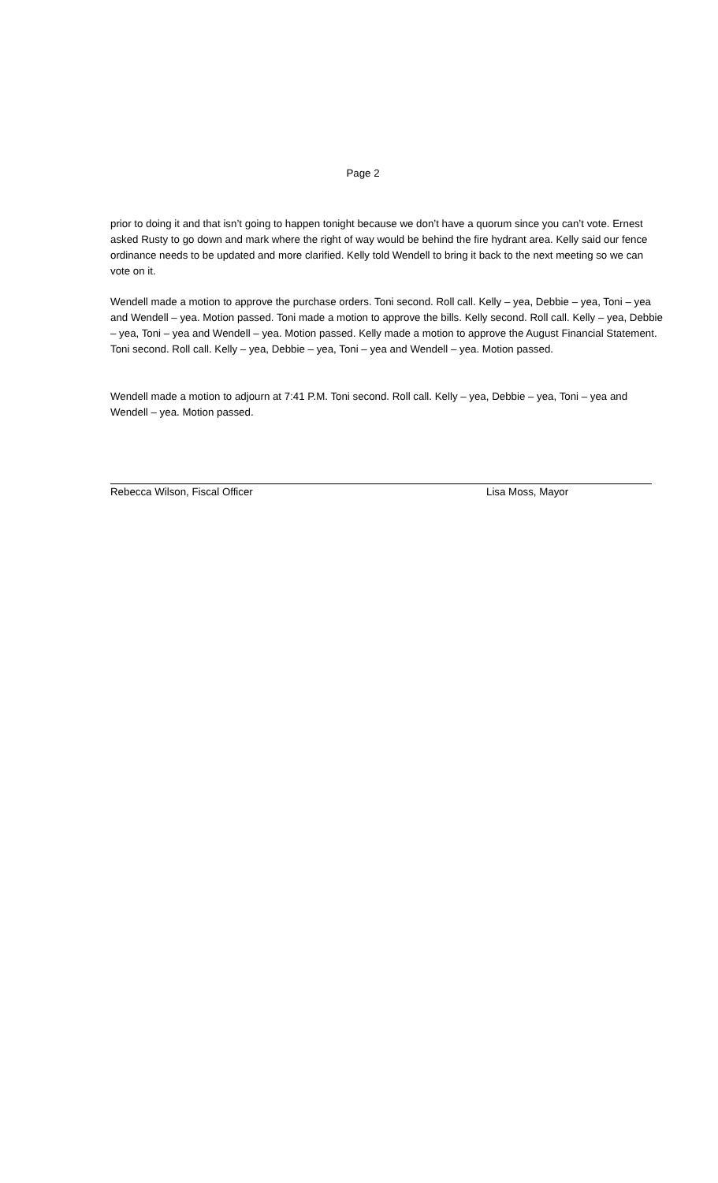Page 2
prior to doing it and that isn’t going to happen tonight because we don’t have a quorum since you can’t vote. Ernest asked Rusty to go down and mark where the right of way would be behind the fire hydrant area. Kelly said our fence ordinance needs to be updated and more clarified. Kelly told Wendell to bring it back to the next meeting so we can vote on it.
Wendell made a motion to approve the purchase orders. Toni second. Roll call. Kelly – yea, Debbie – yea, Toni – yea and Wendell – yea. Motion passed. Toni made a motion to approve the bills. Kelly second. Roll call. Kelly – yea, Debbie – yea, Toni – yea and Wendell – yea. Motion passed. Kelly made a motion to approve the August Financial Statement. Toni second. Roll call. Kelly – yea, Debbie – yea, Toni – yea and Wendell – yea. Motion passed.
Wendell made a motion to adjourn at 7:41 P.M. Toni second. Roll call. Kelly – yea, Debbie – yea, Toni – yea and Wendell – yea. Motion passed.
Rebecca Wilson, Fiscal Officer Lisa Moss, Mayor